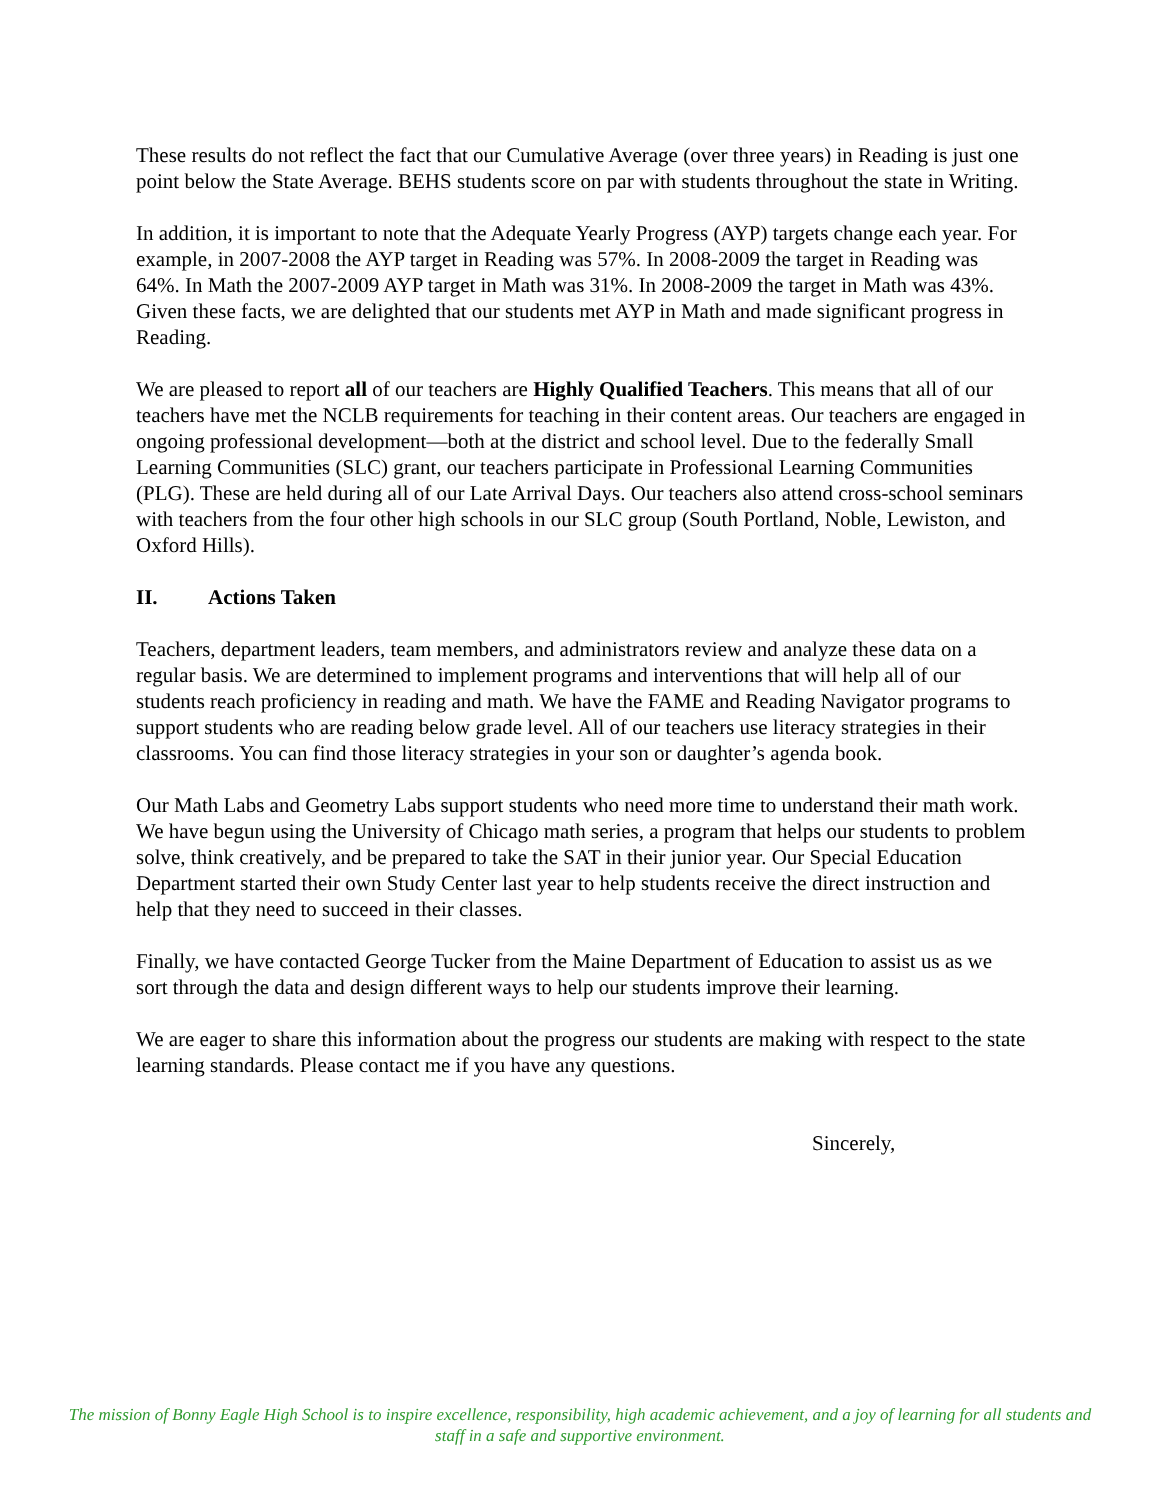These results do not reflect the fact that our Cumulative Average (over three years) in Reading is just one point below the State Average. BEHS students score on par with students throughout the state in Writing.
In addition, it is important to note that the Adequate Yearly Progress (AYP) targets change each year. For example, in 2007-2008 the AYP target in Reading was 57%. In 2008-2009 the target in Reading was 64%. In Math the 2007-2009 AYP target in Math was 31%. In 2008-2009 the target in Math was 43%. Given these facts, we are delighted that our students met AYP in Math and made significant progress in Reading.
We are pleased to report all of our teachers are Highly Qualified Teachers. This means that all of our teachers have met the NCLB requirements for teaching in their content areas. Our teachers are engaged in ongoing professional development—both at the district and school level. Due to the federally Small Learning Communities (SLC) grant, our teachers participate in Professional Learning Communities (PLG). These are held during all of our Late Arrival Days. Our teachers also attend cross-school seminars with teachers from the four other high schools in our SLC group (South Portland, Noble, Lewiston, and Oxford Hills).
II. Actions Taken
Teachers, department leaders, team members, and administrators review and analyze these data on a regular basis. We are determined to implement programs and interventions that will help all of our students reach proficiency in reading and math. We have the FAME and Reading Navigator programs to support students who are reading below grade level. All of our teachers use literacy strategies in their classrooms. You can find those literacy strategies in your son or daughter’s agenda book.
Our Math Labs and Geometry Labs support students who need more time to understand their math work. We have begun using the University of Chicago math series, a program that helps our students to problem solve, think creatively, and be prepared to take the SAT in their junior year. Our Special Education Department started their own Study Center last year to help students receive the direct instruction and help that they need to succeed in their classes.
Finally, we have contacted George Tucker from the Maine Department of Education to assist us as we sort through the data and design different ways to help our students improve their learning.
We are eager to share this information about the progress our students are making with respect to the state learning standards. Please contact me if you have any questions.
Sincerely,
The mission of Bonny Eagle High School is to inspire excellence, responsibility, high academic achievement, and a joy of learning for all students and staff in a safe and supportive environment.